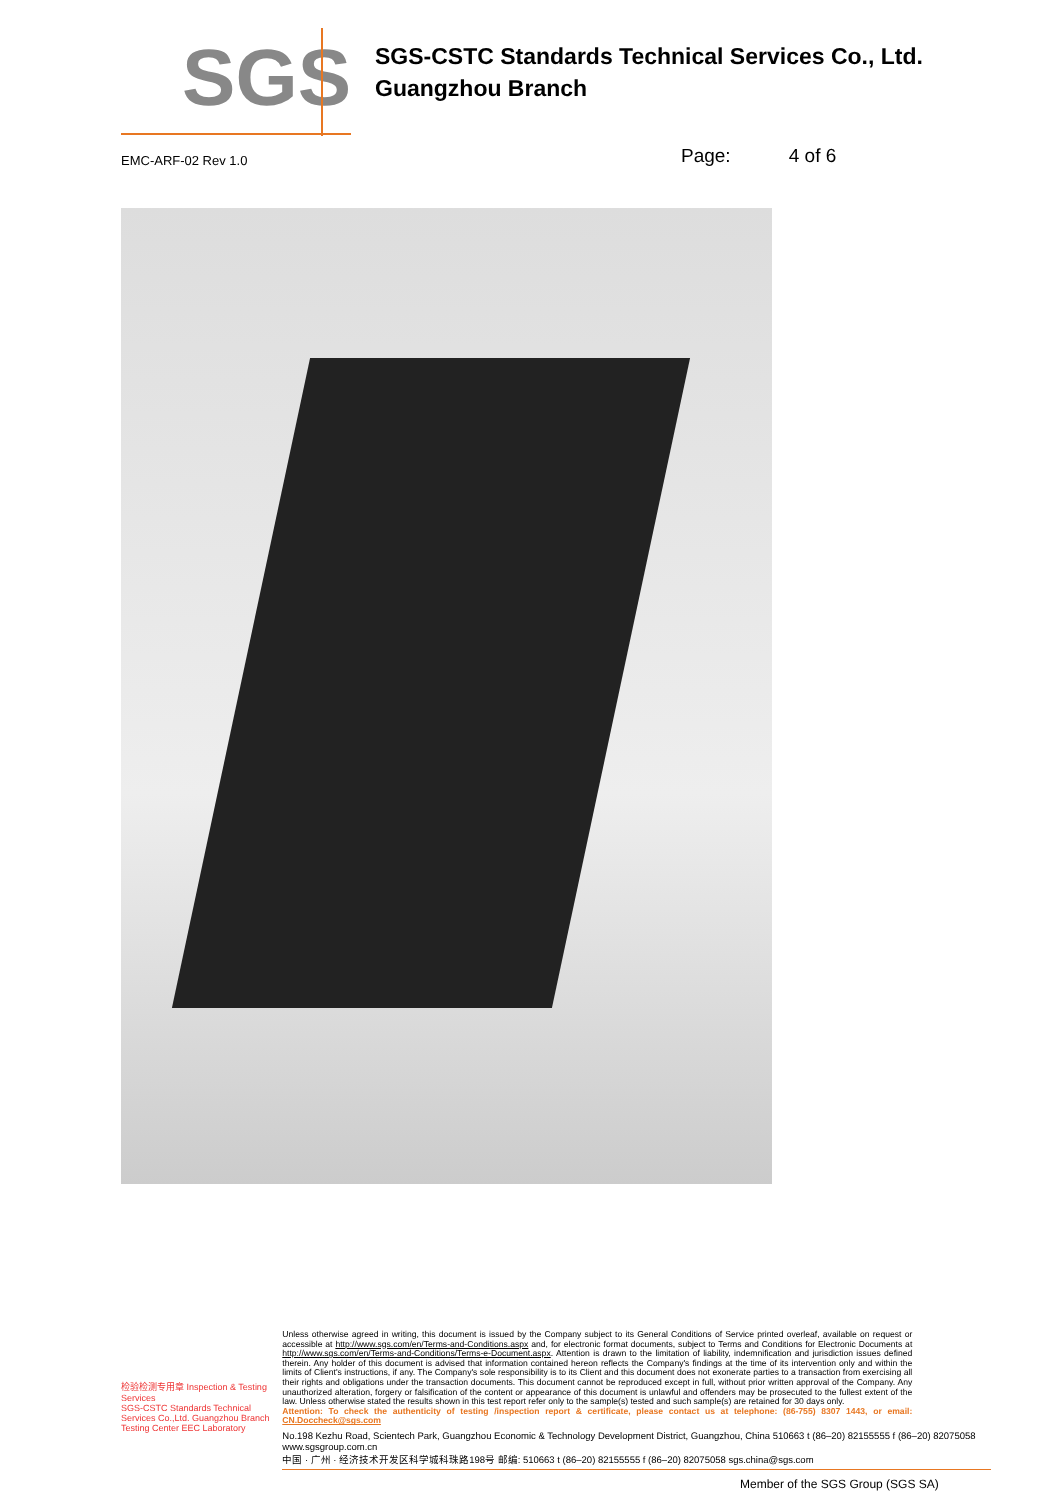SGS
SGS-CSTC Standards Technical Services Co., Ltd.
Guangzhou Branch
EMC-ARF-02 Rev 1.0
Page: 4 of 6
检验检测专用章 Inspection & Testing Services
SGS-CSTC Standards Technical Services Co.,Ltd. Guangzhou Branch Testing Center EEC Laboratory
Unless otherwise agreed in writing, this document is issued by the Company subject to its General Conditions of Service printed overleaf, available on request or accessible at http://www.sgs.com/en/Terms-and-Conditions.aspx and, for electronic format documents, subject to Terms and Conditions for Electronic Documents at http://www.sgs.com/en/Terms-and-Conditions/Terms-e-Document.aspx. Attention is drawn to the limitation of liability, indemnification and jurisdiction issues defined therein. Any holder of this document is advised that information contained hereon reflects the Company's findings at the time of its intervention only and within the limits of Client's instructions, if any. The Company's sole responsibility is to its Client and this document does not exonerate parties to a transaction from exercising all their rights and obligations under the transaction documents. This document cannot be reproduced except in full, without prior written approval of the Company. Any unauthorized alteration, forgery or falsification of the content or appearance of this document is unlawful and offenders may be prosecuted to the fullest extent of the law. Unless otherwise stated the results shown in this test report refer only to the sample(s) tested and such sample(s) are retained for 30 days only.
Attention: To check the authenticity of testing /inspection report & certificate, please contact us at telephone: (86-755) 8307 1443, or email: CN.Doccheck@sgs.com
No.198 Kezhu Road, Scientech Park, Guangzhou Economic & Technology Development District, Guangzhou, China 510663 t (86–20) 82155555 f (86–20) 82075058 www.sgsgroup.com.cn
中国 · 广州 · 经济技术开发区科学城科珠路198号 邮编: 510663 t (86–20) 82155555 f (86–20) 82075058 sgs.china@sgs.com
Member of the SGS Group (SGS SA)